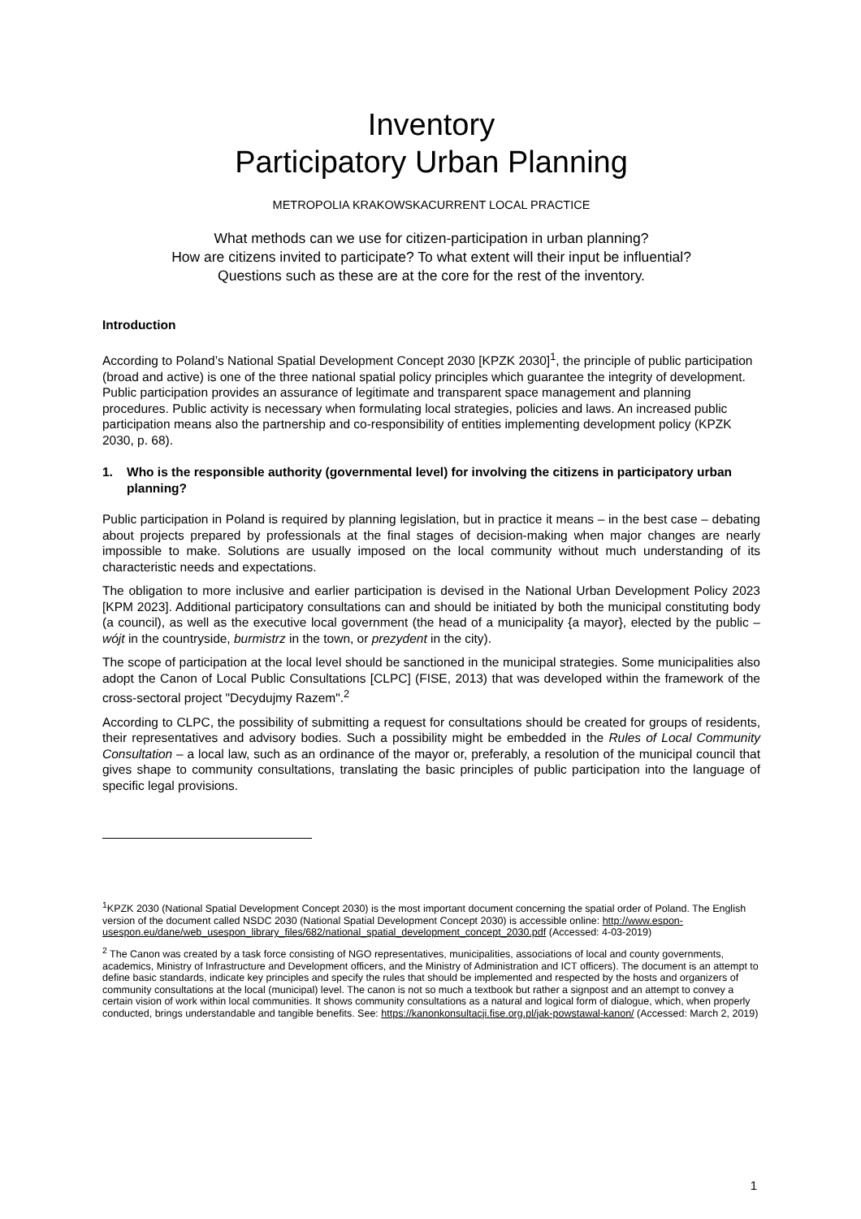Inventory
Participatory Urban Planning
METROPOLIA KRAKOWSKACURRENT LOCAL PRACTICE
What methods can we use for citizen-participation in urban planning?
How are citizens invited to participate? To what extent will their input be influential?
Questions such as these are at the core for the rest of the inventory.
Introduction
According to Poland’s National Spatial Development Concept 2030 [KPZK 2030]<sup>1</sup>, the principle of public participation (broad and active) is one of the three national spatial policy principles which guarantee the integrity of development. Public participation provides an assurance of legitimate and transparent space management and planning procedures. Public activity is necessary when formulating local strategies, policies and laws. An increased public participation means also the partnership and co-responsibility of entities implementing development policy (KPZK 2030, p. 68).
1. Who is the responsible authority (governmental level) for involving the citizens in participatory urban planning?
Public participation in Poland is required by planning legislation, but in practice it means – in the best case – debating about projects prepared by professionals at the final stages of decision-making when major changes are nearly impossible to make. Solutions are usually imposed on the local community without much understanding of its characteristic needs and expectations.
The obligation to more inclusive and earlier participation is devised in the National Urban Development Policy 2023 [KPM 2023]. Additional participatory consultations can and should be initiated by both the municipal constituting body (a council), as well as the executive local government (the head of a municipality {a mayor}, elected by the public – wójt in the countryside, burmistrz in the town, or prezydent in the city).
The scope of participation at the local level should be sanctioned in the municipal strategies. Some municipalities also adopt the Canon of Local Public Consultations [CLPC] (FISE, 2013) that was developed within the framework of the cross-sectoral project "Decydujmy Razem".<sup>2</sup>
According to CLPC, the possibility of submitting a request for consultations should be created for groups of residents, their representatives and advisory bodies. Such a possibility might be embedded in the Rules of Local Community Consultation – a local law, such as an ordinance of the mayor or, preferably, a resolution of the municipal council that gives shape to community consultations, translating the basic principles of public participation into the language of specific legal provisions.
<sup>1</sup> KPZK 2030 (National Spatial Development Concept 2030) is the most important document concerning the spatial order of Poland. The English version of the document called NSDC 2030 (National Spatial Development Concept 2030) is accessible online: http://www.espon-usespon.eu/dane/web_usespon_library_files/682/national_spatial_development_concept_2030.pdf (Accessed: 4-03-2019)
<sup>2</sup> The Canon was created by a task force consisting of NGO representatives, municipalities, associations of local and county governments, academics, Ministry of Infrastructure and Development officers, and the Ministry of Administration and ICT officers). The document is an attempt to define basic standards, indicate key principles and specify the rules that should be implemented and respected by the hosts and organizers of community consultations at the local (municipal) level. The canon is not so much a textbook but rather a signpost and an attempt to convey a certain vision of work within local communities. It shows community consultations as a natural and logical form of dialogue, which, when properly conducted, brings understandable and tangible benefits. See: https://kanonkonsultacji.fise.org.pl/jak-powstawal-kanon/ (Accessed: March 2, 2019)
1